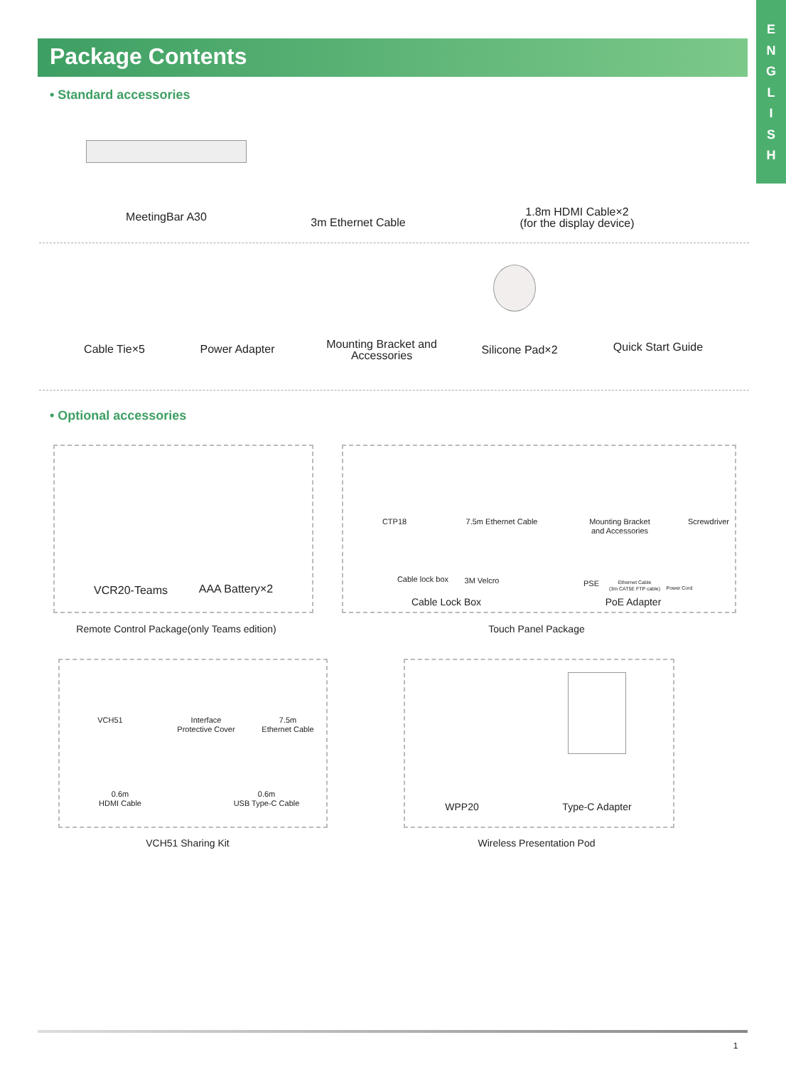E
N
G
L
I
S
H
Package Contents
• Standard accessories
MeetingBar A30 3m Ethernet Cable
1.8m HDMI Cable×2
(for the display device)
Cable Tie×5 Power Adapter
Mounting Bracket and
Accessories
Silicone Pad×2
Quick Start Guide
• Optional accessories
VCR20-Teams AAA Battery×2
Remote Control Package(only Teams edition)
CTP18
7.5m Ethernet Cable
Mounting Bracket
and Accessories
Screwdriver
Cable lock box
3M Velcro PSE
Ethernet Cable
(3m CAT5E FTP cable)
Power Cord
Cable Lock Box PoE Adapter
Touch Panel Package
VCH51
Interface
Protective Cover
7.5m
Ethernet Cable
0.6m
HDMI Cable
0.6m
USB Type-C Cable
VCH51 Sharing Kit
WPP20 Type-C Adapter
Wireless Presentation Pod
1